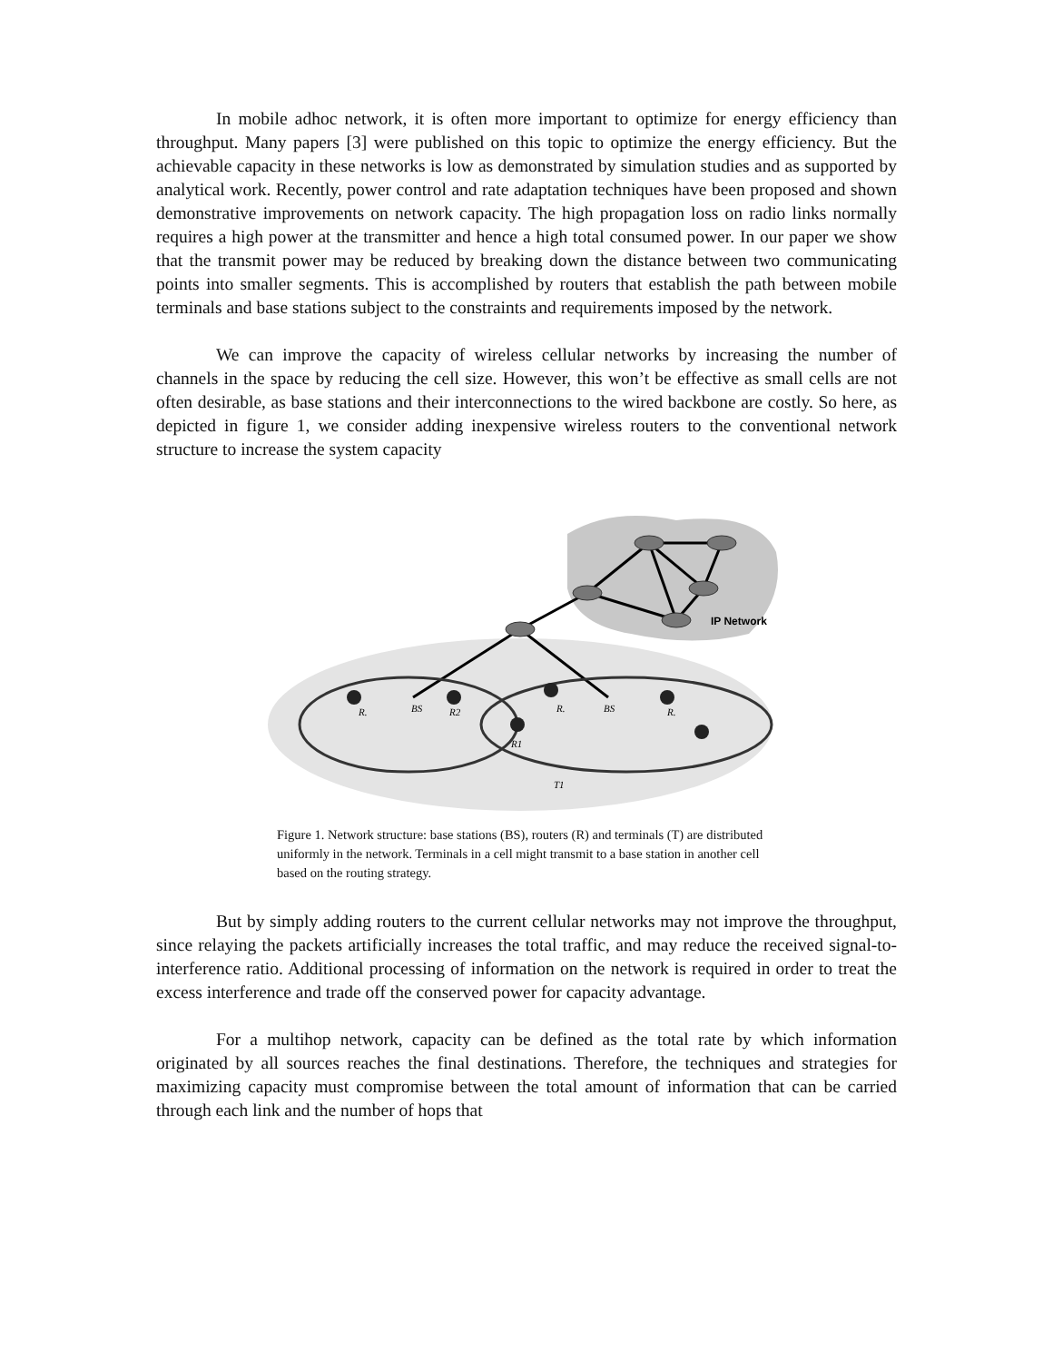In mobile adhoc network, it is often more important to optimize for energy efficiency than throughput. Many papers [3] were published on this topic to optimize the energy efficiency. But the achievable capacity in these networks is low as demonstrated by simulation studies and as supported by analytical work. Recently, power control and rate adaptation techniques have been proposed and shown demonstrative improvements on network capacity. The high propagation loss on radio links normally requires a high power at the transmitter and hence a high total consumed power. In our paper we show that the transmit power may be reduced by breaking down the distance between two communicating points into smaller segments. This is accomplished by routers that establish the path between mobile terminals and base stations subject to the constraints and requirements imposed by the network.
We can improve the capacity of wireless cellular networks by increasing the number of channels in the space by reducing the cell size. However, this won’t be effective as small cells are not often desirable, as base stations and their interconnections to the wired backbone are costly. So here, as depicted in figure 1, we consider adding inexpensive wireless routers to the conventional network structure to increase the system capacity
IP Network
BS
R2
R.
R1
R.
BS
R.
T1
Figure 1. Network structure: base stations (BS), routers (R) and terminals (T) are distributed uniformly in the network. Terminals in a cell might transmit to a base station in another cell based on the routing strategy.
But by simply adding routers to the current cellular networks may not improve the throughput, since relaying the packets artificially increases the total traffic, and may reduce the received signal-to-interference ratio. Additional processing of information on the network is required in order to treat the excess interference and trade off the conserved power for capacity advantage.
For a multihop network, capacity can be defined as the total rate by which information originated by all sources reaches the final destinations. Therefore, the techniques and strategies for maximizing capacity must compromise between the total amount of information that can be carried through each link and the number of hops that